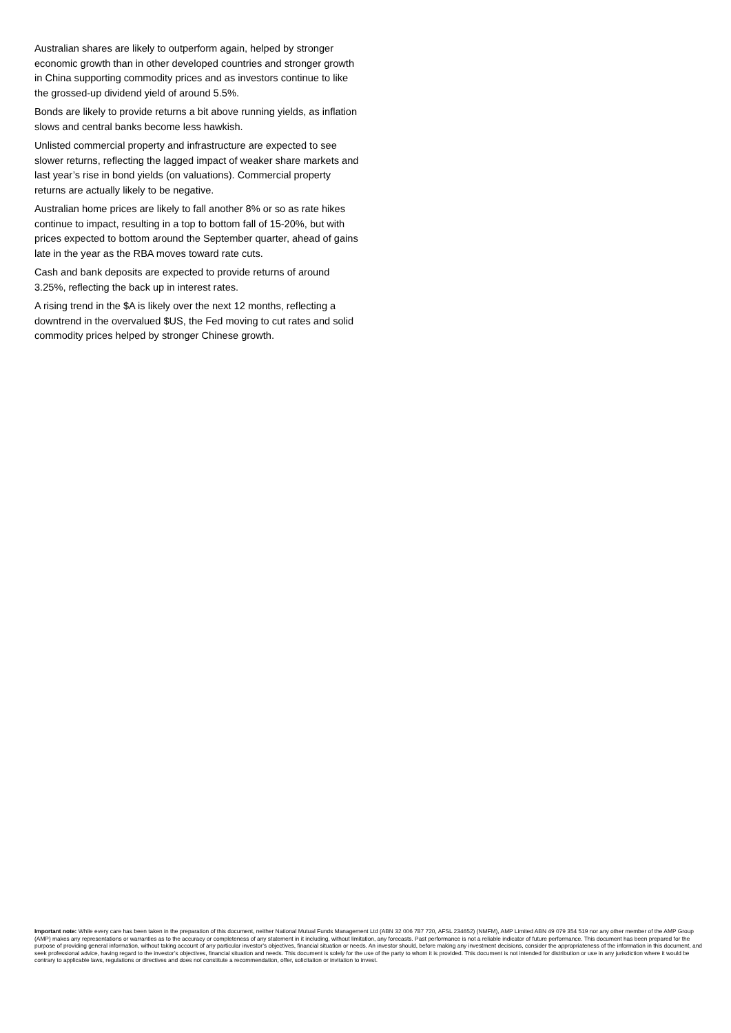Australian shares are likely to outperform again, helped by stronger economic growth than in other developed countries and stronger growth in China supporting commodity prices and as investors continue to like the grossed-up dividend yield of around 5.5%.
Bonds are likely to provide returns a bit above running yields, as inflation slows and central banks become less hawkish.
Unlisted commercial property and infrastructure are expected to see slower returns, reflecting the lagged impact of weaker share markets and last year’s rise in bond yields (on valuations). Commercial property returns are actually likely to be negative.
Australian home prices are likely to fall another 8% or so as rate hikes continue to impact, resulting in a top to bottom fall of 15-20%, but with prices expected to bottom around the September quarter, ahead of gains late in the year as the RBA moves toward rate cuts.
Cash and bank deposits are expected to provide returns of around 3.25%, reflecting the back up in interest rates.
A rising trend in the $A is likely over the next 12 months, reflecting a downtrend in the overvalued $US, the Fed moving to cut rates and solid commodity prices helped by stronger Chinese growth.
Important note: While every care has been taken in the preparation of this document, neither National Mutual Funds Management Ltd (ABN 32 006 787 720, AFSL 234652) (NMFM), AMP Limited ABN 49 079 354 519 nor any other member of the AMP Group (AMP) makes any representations or warranties as to the accuracy or completeness of any statement in it including, without limitation, any forecasts. Past performance is not a reliable indicator of future performance. This document has been prepared for the purpose of providing general information, without taking account of any particular investor’s objectives, financial situation or needs. An investor should, before making any investment decisions, consider the appropriateness of the information in this document, and seek professional advice, having regard to the investor’s objectives, financial situation and needs. This document is solely for the use of the party to whom it is provided. This document is not intended for distribution or use in any jurisdiction where it would be contrary to applicable laws, regulations or directives and does not constitute a recommendation, offer, solicitation or invitation to invest.